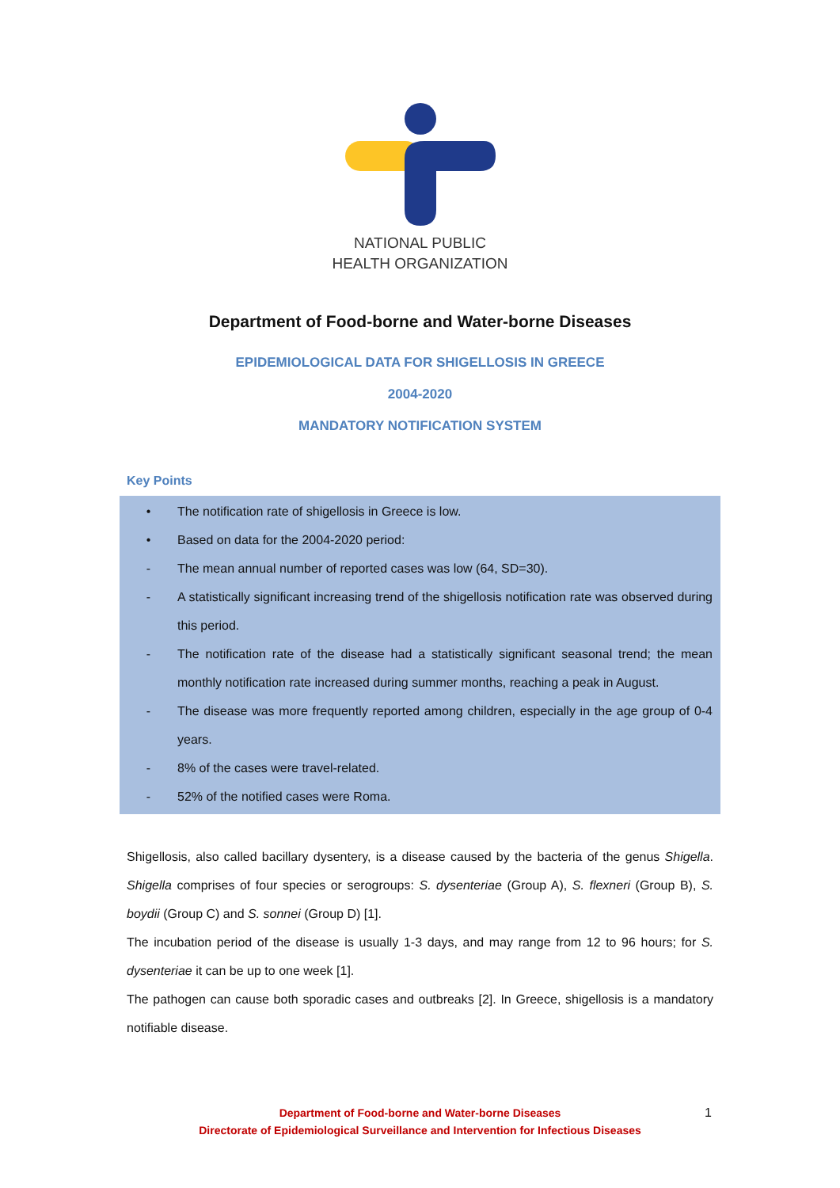NATIONAL PUBLIC
HEALTH ORGANIZATION
Department of Food-borne and Water-borne Diseases
EPIDEMIOLOGICAL DATA FOR SHIGELLOSIS IN GREECE
2004-2020
MANDATORY NOTIFICATION SYSTEM
Key Points
• The notification rate of shigellosis in Greece is low.
• Based on data for the 2004-2020 period:
- The mean annual number of reported cases was low (64, SD=30).
- A statistically significant increasing trend of the shigellosis notification rate was observed during this period.
- The notification rate of the disease had a statistically significant seasonal trend; the mean monthly notification rate increased during summer months, reaching a peak in August.
- The disease was more frequently reported among children, especially in the age group of 0-4 years.
- 8% of the cases were travel-related.
- 52% of the notified cases were Roma.
Shigellosis, also called bacillary dysentery, is a disease caused by the bacteria of the genus Shigella. Shigella comprises of four species or serogroups: S. dysenteriae (Group A), S. flexneri (Group B), S. boydii (Group C) and S. sonnei (Group D) [1].
The incubation period of the disease is usually 1-3 days, and may range from 12 to 96 hours; for S. dysenteriae it can be up to one week [1].
The pathogen can cause both sporadic cases and outbreaks [2]. In Greece, shigellosis is a mandatory notifiable disease.
Department of Food-borne and Water-borne Diseases
Directorate of Epidemiological Surveillance and Intervention for Infectious Diseases
1